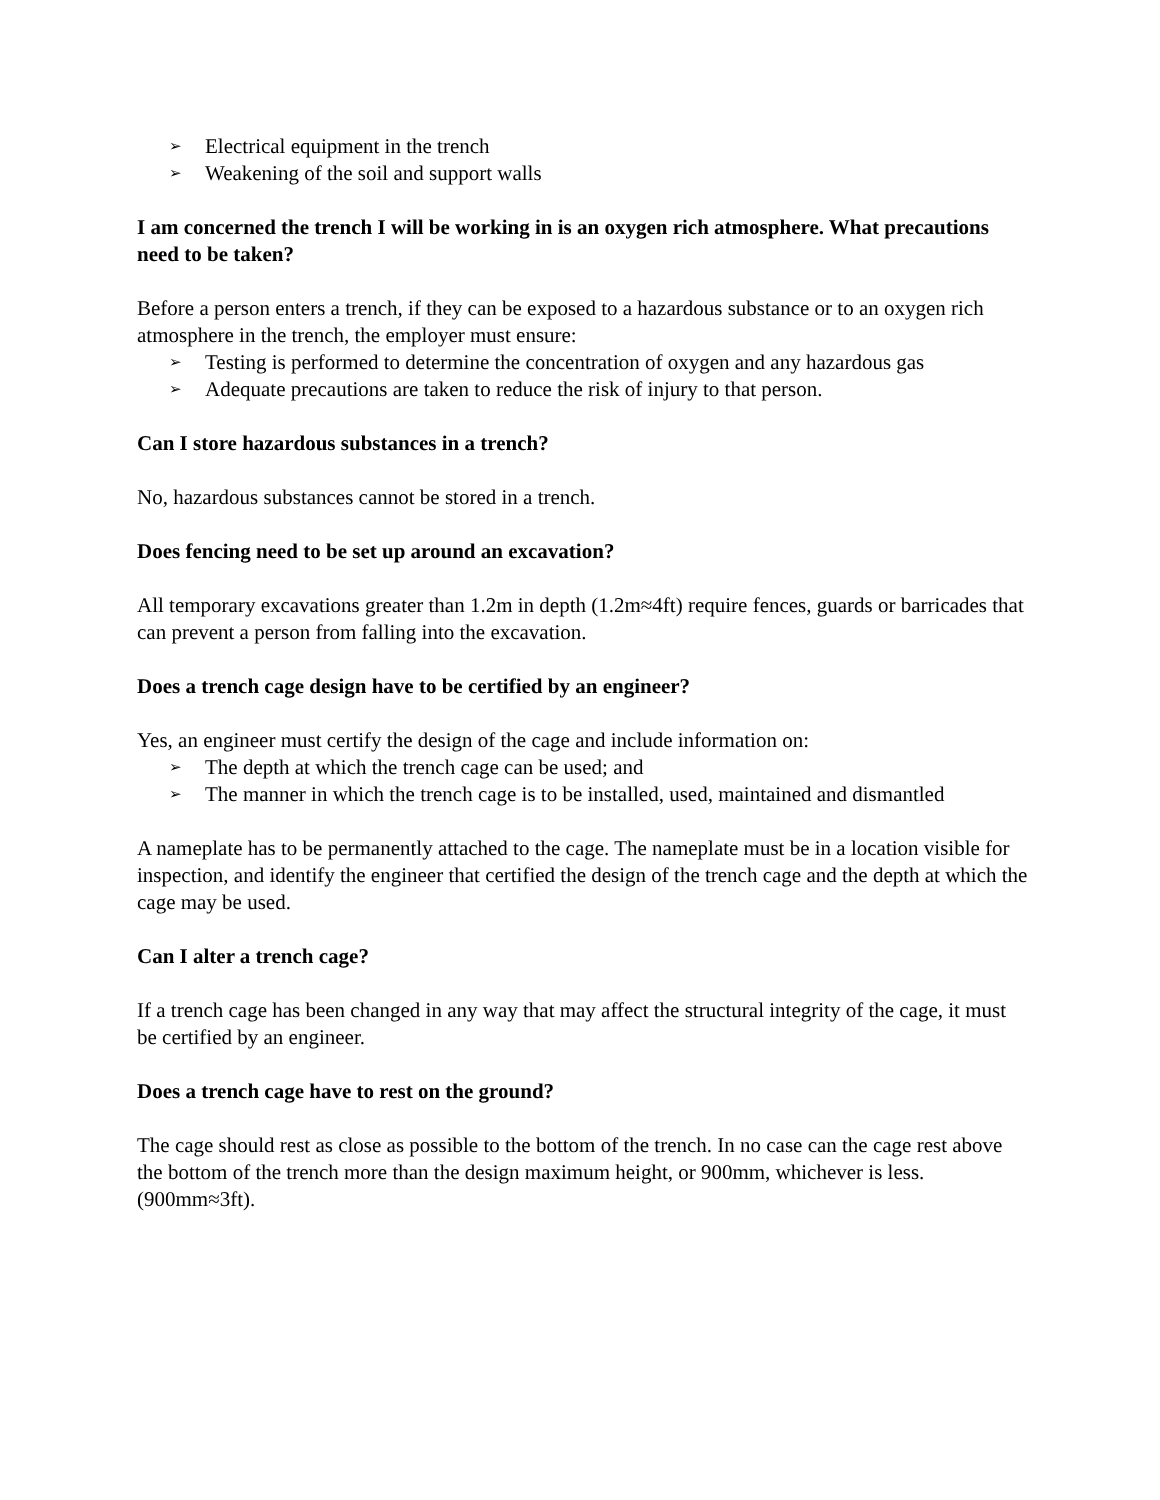➢ Electrical equipment in the trench
➢ Weakening of the soil and support walls
I am concerned the trench I will be working in is an oxygen rich atmosphere. What precautions need to be taken?
Before a person enters a trench, if they can be exposed to a hazardous substance or to an oxygen rich atmosphere in the trench, the employer must ensure:
➢ Testing is performed to determine the concentration of oxygen and any hazardous gas
➢ Adequate precautions are taken to reduce the risk of injury to that person.
Can I store hazardous substances in a trench?
No, hazardous substances cannot be stored in a trench.
Does fencing need to be set up around an excavation?
All temporary excavations greater than 1.2m in depth (1.2m≈4ft) require fences, guards or barricades that can prevent a person from falling into the excavation.
Does a trench cage design have to be certified by an engineer?
Yes, an engineer must certify the design of the cage and include information on:
➢ The depth at which the trench cage can be used; and
➢ The manner in which the trench cage is to be installed, used, maintained and dismantled
A nameplate has to be permanently attached to the cage. The nameplate must be in a location visible for inspection, and identify the engineer that certified the design of the trench cage and the depth at which the cage may be used.
Can I alter a trench cage?
If a trench cage has been changed in any way that may affect the structural integrity of the cage, it must be certified by an engineer.
Does a trench cage have to rest on the ground?
The cage should rest as close as possible to the bottom of the trench. In no case can the cage rest above the bottom of the trench more than the design maximum height, or 900mm, whichever is less. (900mm≈3ft).